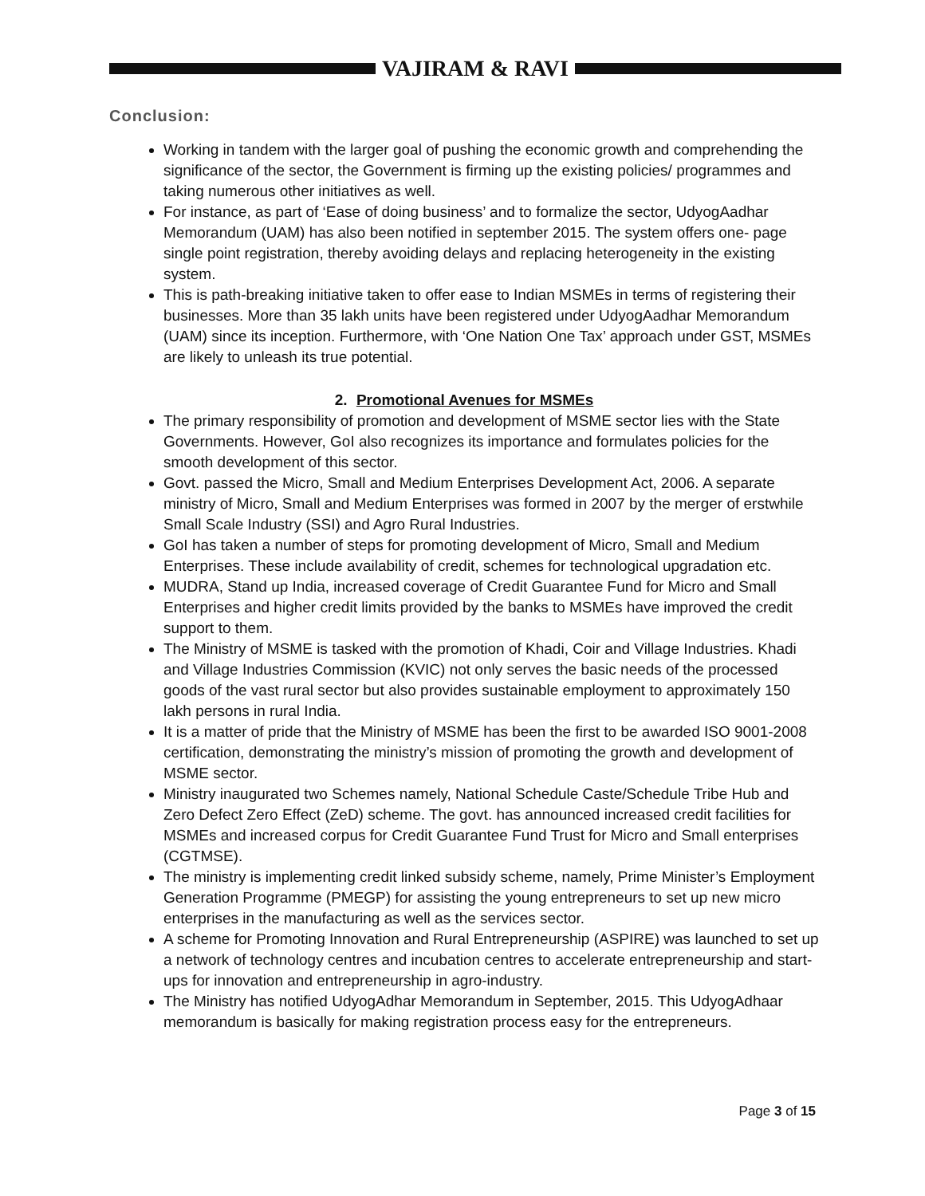VAJIRAM & RAVI
Conclusion:
Working in tandem with the larger goal of pushing the economic growth and comprehending the significance of the sector, the Government is firming up the existing policies/ programmes and taking numerous other initiatives as well.
For instance, as part of ‘Ease of doing business’ and to formalize the sector, UdyogAadhar Memorandum (UAM) has also been notified in september 2015. The system offers one- page single point registration, thereby avoiding delays and replacing heterogeneity in the existing system.
This is path-breaking initiative taken to offer ease to Indian MSMEs in terms of registering their businesses. More than 35 lakh units have been registered under UdyogAadhar Memorandum (UAM) since its inception. Furthermore, with ‘One Nation One Tax’ approach under GST, MSMEs are likely to unleash its true potential.
2. Promotional Avenues for MSMEs
The primary responsibility of promotion and development of MSME sector lies with the State Governments. However, GoI also recognizes its importance and formulates policies for the smooth development of this sector.
Govt. passed the Micro, Small and Medium Enterprises Development Act, 2006. A separate ministry of Micro, Small and Medium Enterprises was formed in 2007 by the merger of erstwhile Small Scale Industry (SSI) and Agro Rural Industries.
GoI has taken a number of steps for promoting development of Micro, Small and Medium Enterprises. These include availability of credit, schemes for technological upgradation etc.
MUDRA, Stand up India, increased coverage of Credit Guarantee Fund for Micro and Small Enterprises and higher credit limits provided by the banks to MSMEs have improved the credit support to them.
The Ministry of MSME is tasked with the promotion of Khadi, Coir and Village Industries. Khadi and Village Industries Commission (KVIC) not only serves the basic needs of the processed goods of the vast rural sector but also provides sustainable employment to approximately 150 lakh persons in rural India.
It is a matter of pride that the Ministry of MSME has been the first to be awarded ISO 9001-2008 certification, demonstrating the ministry’s mission of promoting the growth and development of MSME sector.
Ministry inaugurated two Schemes namely, National Schedule Caste/Schedule Tribe Hub and Zero Defect Zero Effect (ZeD) scheme. The govt. has announced increased credit facilities for MSMEs and increased corpus for Credit Guarantee Fund Trust for Micro and Small enterprises (CGTMSE).
The ministry is implementing credit linked subsidy scheme, namely, Prime Minister’s Employment Generation Programme (PMEGP) for assisting the young entrepreneurs to set up new micro enterprises in the manufacturing as well as the services sector.
A scheme for Promoting Innovation and Rural Entrepreneurship (ASPIRE) was launched to set up a network of technology centres and incubation centres to accelerate entrepreneurship and start-ups for innovation and entrepreneurship in agro-industry.
The Ministry has notified UdyogAdhar Memorandum in September, 2015. This UdyogAdhaar memorandum is basically for making registration process easy for the entrepreneurs.
Page 3 of 15